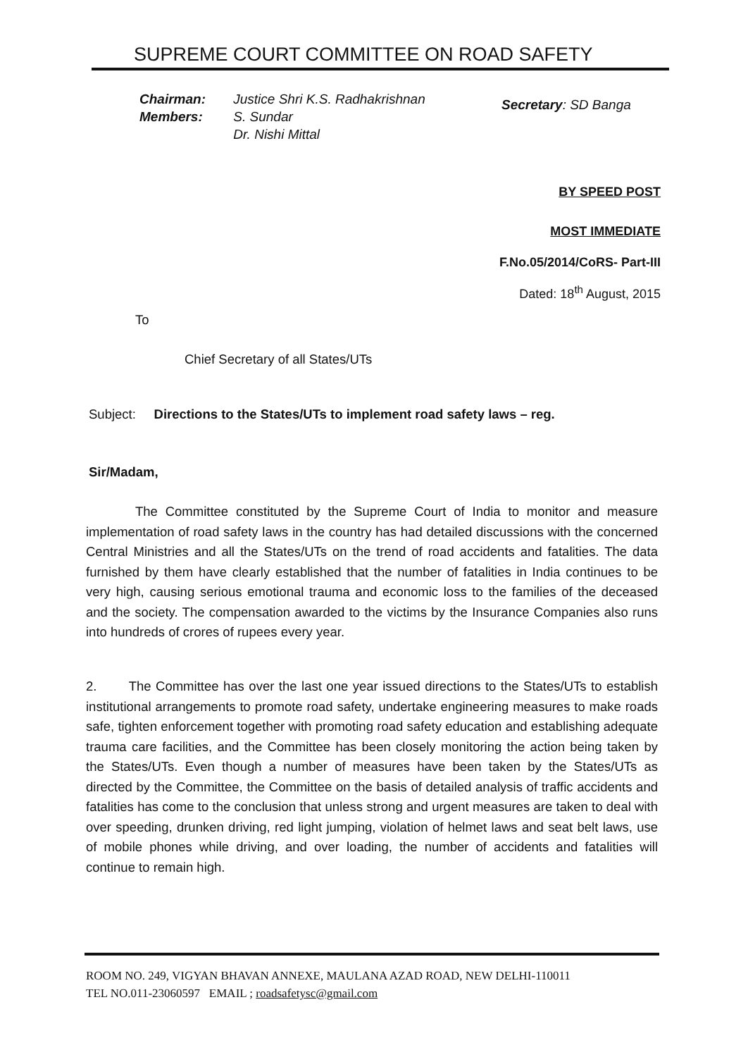SUPREME COURT COMMITTEE ON ROAD SAFETY
Chairman: Justice Shri K.S. Radhakrishnan
Members: S. Sundar
Dr. Nishi Mittal
Secretary: SD Banga
BY SPEED POST
MOST IMMEDIATE
F.No.05/2014/CoRS- Part-III
Dated: 18<sup>th</sup> August, 2015
To
Chief Secretary of all States/UTs
Subject: Directions to the States/UTs to implement road safety laws – reg.
Sir/Madam,
The Committee constituted by the Supreme Court of India to monitor and measure implementation of road safety laws in the country has had detailed discussions with the concerned Central Ministries and all the States/UTs on the trend of road accidents and fatalities. The data furnished by them have clearly established that the number of fatalities in India continues to be very high, causing serious emotional trauma and economic loss to the families of the deceased and the society. The compensation awarded to the victims by the Insurance Companies also runs into hundreds of crores of rupees every year.
2. The Committee has over the last one year issued directions to the States/UTs to establish institutional arrangements to promote road safety, undertake engineering measures to make roads safe, tighten enforcement together with promoting road safety education and establishing adequate trauma care facilities, and the Committee has been closely monitoring the action being taken by the States/UTs. Even though a number of measures have been taken by the States/UTs as directed by the Committee, the Committee on the basis of detailed analysis of traffic accidents and fatalities has come to the conclusion that unless strong and urgent measures are taken to deal with over speeding, drunken driving, red light jumping, violation of helmet laws and seat belt laws, use of mobile phones while driving, and over loading, the number of accidents and fatalities will continue to remain high.
ROOM NO. 249, VIGYAN BHAVAN ANNEXE, MAULANA AZAD ROAD, NEW DELHI-110011
TEL NO.011-23060597 EMAIL ; roadsafetysc@gmail.com